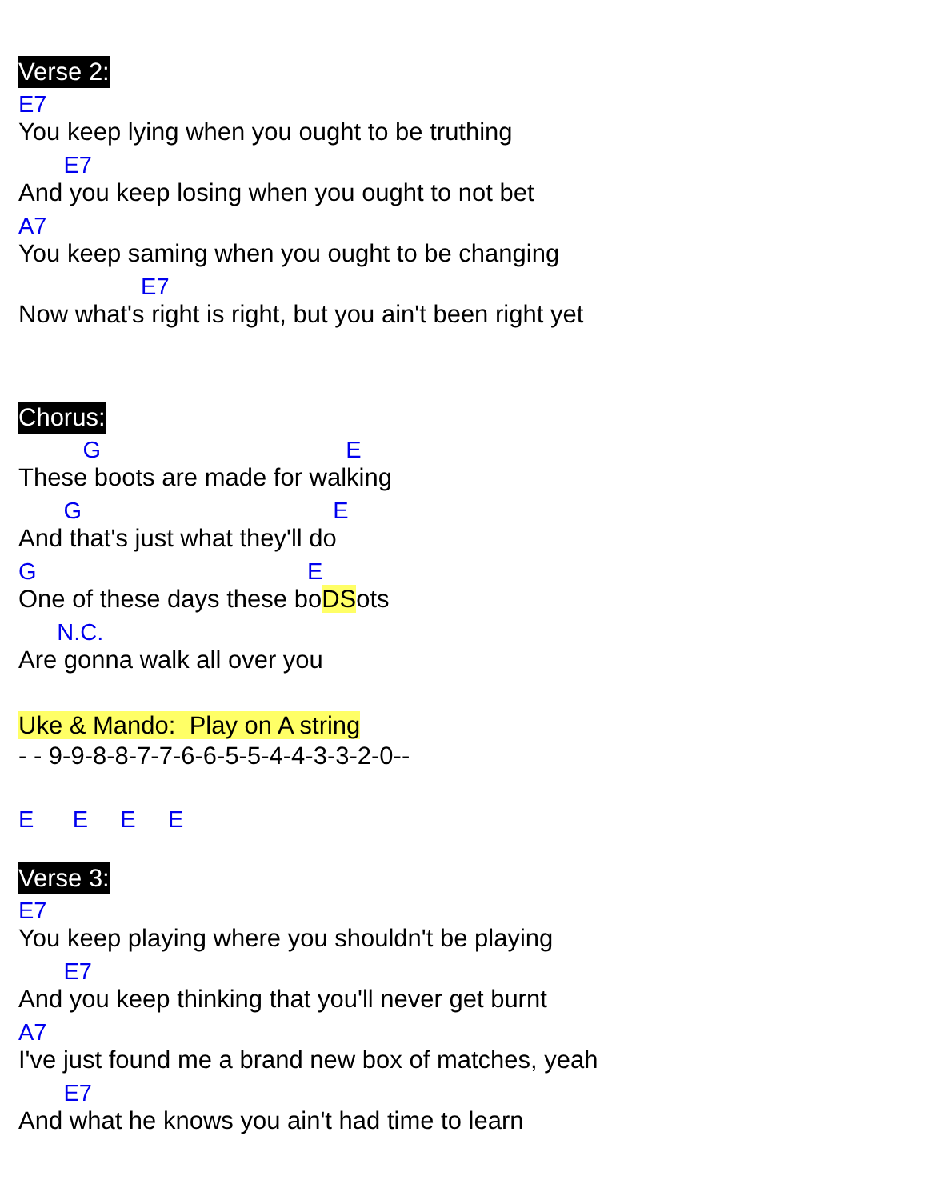Verse 2:
E7
You keep lying when you ought to be truthing
E7
And you keep losing when you ought to not bet
A7
You keep saming when you ought to be changing
E7
Now what's right is right, but you ain't been right yet
Chorus:
G E
These boots are made for walking
G E
And that's just what they'll do
G E
One of these days these boDSots
N.C.
Are gonna walk all over you
Uke & Mando: Play on A string
- - 9-9-8-8-7-7-6-6-5-5-4-4-3-3-2-0--
E E E E
Verse 3:
E7
You keep playing where you shouldn't be playing
E7
And you keep thinking that you'll never get burnt
A7
I've just found me a brand new box of matches, yeah
E7
And what he knows you ain't had time to learn